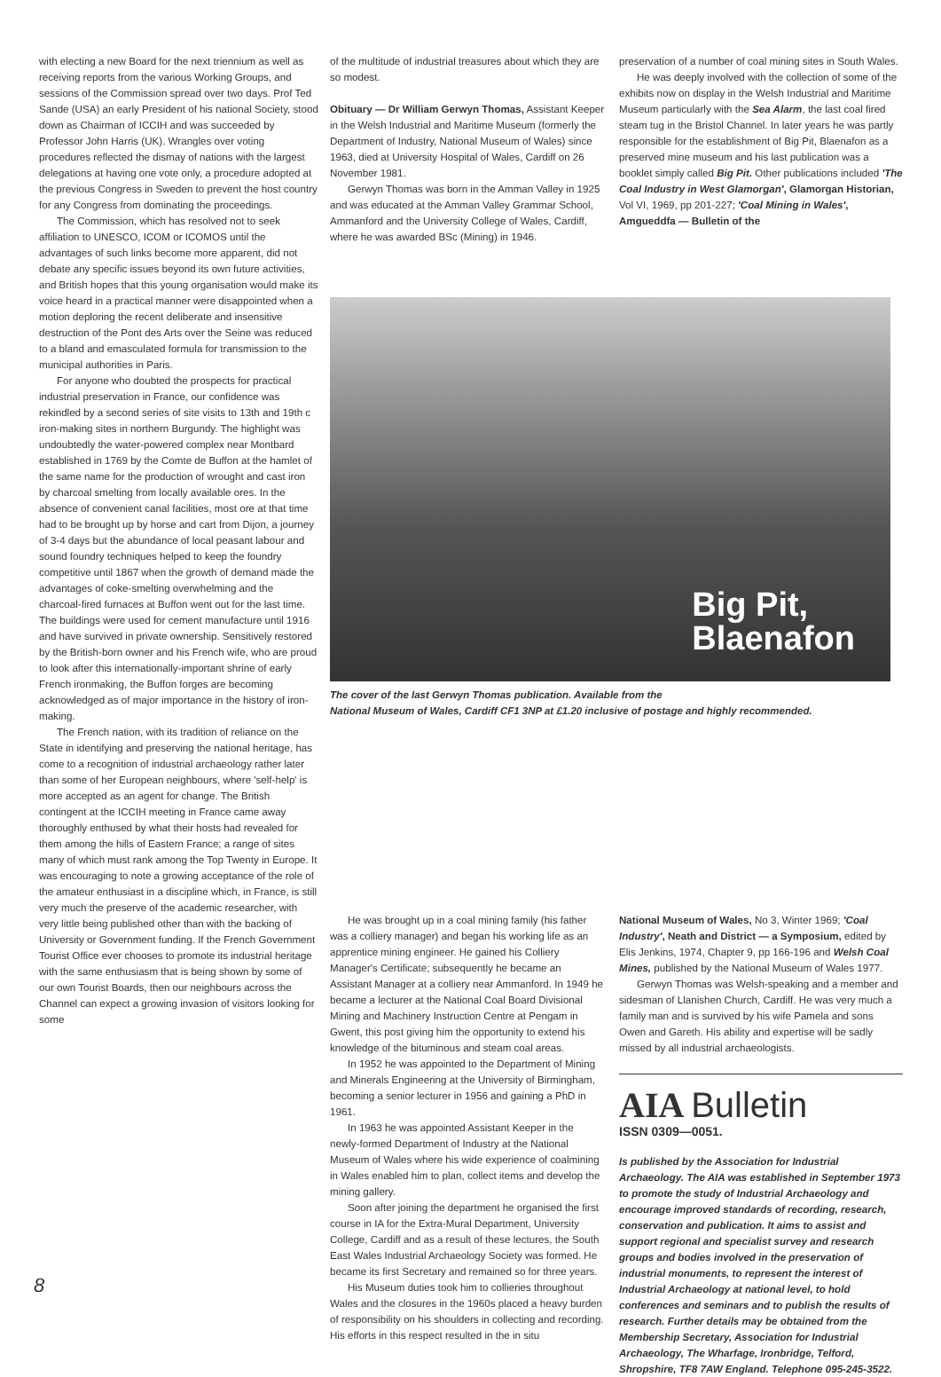with electing a new Board for the next triennium as well as receiving reports from the various Working Groups, and sessions of the Commission spread over two days. Prof Ted Sande (USA) an early President of his national Society, stood down as Chairman of ICCIH and was succeeded by Professor John Harris (UK). Wrangles over voting procedures reflected the dismay of nations with the largest delegations at having one vote only, a procedure adopted at the previous Congress in Sweden to prevent the host country for any Congress from dominating the proceedings.
The Commission, which has resolved not to seek affiliation to UNESCO, ICOM or ICOMOS until the advantages of such links become more apparent, did not debate any specific issues beyond its own future activities, and British hopes that this young organisation would make its voice heard in a practical manner were disappointed when a motion deploring the recent deliberate and insensitive destruction of the Pont des Arts over the Seine was reduced to a bland and emasculated formula for transmission to the municipal authorities in Paris.
For anyone who doubted the prospects for practical industrial preservation in France, our confidence was rekindled by a second series of site visits to 13th and 19th c iron-making sites in northern Burgundy. The highlight was undoubtedly the water-powered complex near Montbard established in 1769 by the Comte de Buffon at the hamlet of the same name for the production of wrought and cast iron by charcoal smelting from locally available ores. In the absence of convenient canal facilities, most ore at that time had to be brought up by horse and cart from Dijon, a journey of 3-4 days but the abundance of local peasant labour and sound foundry techniques helped to keep the foundry competitive until 1867 when the growth of demand made the advantages of coke-smelting overwhelming and the charcoal-fired furnaces at Buffon went out for the last time. The buildings were used for cement manufacture until 1916 and have survived in private ownership. Sensitively restored by the British-born owner and his French wife, who are proud to look after this internationally-important shrine of early French ironmaking, the Buffon forges are becoming acknowledged as of major importance in the history of iron-making.
The French nation, with its tradition of reliance on the State in identifying and preserving the national heritage, has come to a recognition of industrial archaeology rather later than some of her European neighbours, where 'self-help' is more accepted as an agent for change. The British contingent at the ICCIH meeting in France came away thoroughly enthused by what their hosts had revealed for them among the hills of Eastern France; a range of sites many of which must rank among the Top Twenty in Europe. It was encouraging to note a growing acceptance of the role of the amateur enthusiast in a discipline which, in France, is still very much the preserve of the academic researcher, with very little being published other than with the backing of University or Government funding. If the French Government Tourist Office ever chooses to promote its industrial heritage with the same enthusiasm that is being shown by some of our own Tourist Boards, then our neighbours across the Channel can expect a growing invasion of visitors looking for some
of the multitude of industrial treasures about which they are so modest.
Obituary — Dr William Gerwyn Thomas, Assistant Keeper in the Welsh Industrial and Maritime Museum (formerly the Department of Industry, National Museum of Wales) since 1963, died at University Hospital of Wales, Cardiff on 26 November 1981.
Gerwyn Thomas was born in the Amman Valley in 1925 and was educated at the Amman Valley Grammar School, Ammanford and the University College of Wales, Cardiff, where he was awarded BSc (Mining) in 1946.
preservation of a number of coal mining sites in South Wales.
He was deeply involved with the collection of some of the exhibits now on display in the Welsh Industrial and Maritime Museum particularly with the Sea Alarm, the last coal fired steam tug in the Bristol Channel. In later years he was partly responsible for the establishment of Big Pit, Blaenafon as a preserved mine museum and his last publication was a booklet simply called Big Pit. Other publications included 'The Coal Industry in West Glamorgan', Glamorgan Historian, Vol VI, 1969, pp 201-227; 'Coal Mining in Wales', Amgueddfa — Bulletin of the
Big Pit,
Blaenafon
The cover of the last Gerwyn Thomas publication. Available from the
National Museum of Wales, Cardiff CF1 3NP at £1.20 inclusive of postage and highly recommended.
He was brought up in a coal mining family (his father was a colliery manager) and began his working life as an apprentice mining engineer. He gained his Colliery Manager's Certificate; subsequently he became an Assistant Manager at a colliery near Ammanford. In 1949 he became a lecturer at the National Coal Board Divisional Mining and Machinery Instruction Centre at Pengam in Gwent, this post giving him the opportunity to extend his knowledge of the bituminous and steam coal areas.
In 1952 he was appointed to the Department of Mining and Minerals Engineering at the University of Birmingham, becoming a senior lecturer in 1956 and gaining a PhD in 1961.
In 1963 he was appointed Assistant Keeper in the newly-formed Department of Industry at the National Museum of Wales where his wide experience of coalmining in Wales enabled him to plan, collect items and develop the mining gallery.
Soon after joining the department he organised the first course in IA for the Extra-Mural Department, University College, Cardiff and as a result of these lectures, the South East Wales Industrial Archaeology Society was formed. He became its first Secretary and remained so for three years.
His Museum duties took him to collieries throughout Wales and the closures in the 1960s placed a heavy burden of responsibility on his shoulders in collecting and recording. His efforts in this respect resulted in the in situ
National Museum of Wales, No 3, Winter 1969; 'Coal Industry', Neath and District — a Symposium, edited by Elis Jenkins, 1974, Chapter 9, pp 166-196 and Welsh Coal Mines, published by the National Museum of Wales 1977.
Gerwyn Thomas was Welsh-speaking and a member and sidesman of Llanishen Church, Cardiff. He was very much a family man and is survived by his wife Pamela and sons Owen and Gareth. His ability and expertise will be sadly missed by all industrial archaeologists.
AIA Bulletin
ISSN 0309—0051.
Is published by the Association for Industrial Archaeology. The AIA was established in September 1973 to promote the study of Industrial Archaeology and encourage improved standards of recording, research, conservation and publication. It aims to assist and support regional and specialist survey and research groups and bodies involved in the preservation of industrial monuments, to represent the interest of Industrial Archaeology at national level, to hold conferences and seminars and to publish the results of research. Further details may be obtained from the Membership Secretary, Association for Industrial Archaeology, The Wharfage, Ironbridge, Telford, Shropshire, TF8 7AW England. Telephone 095-245-3522.
8